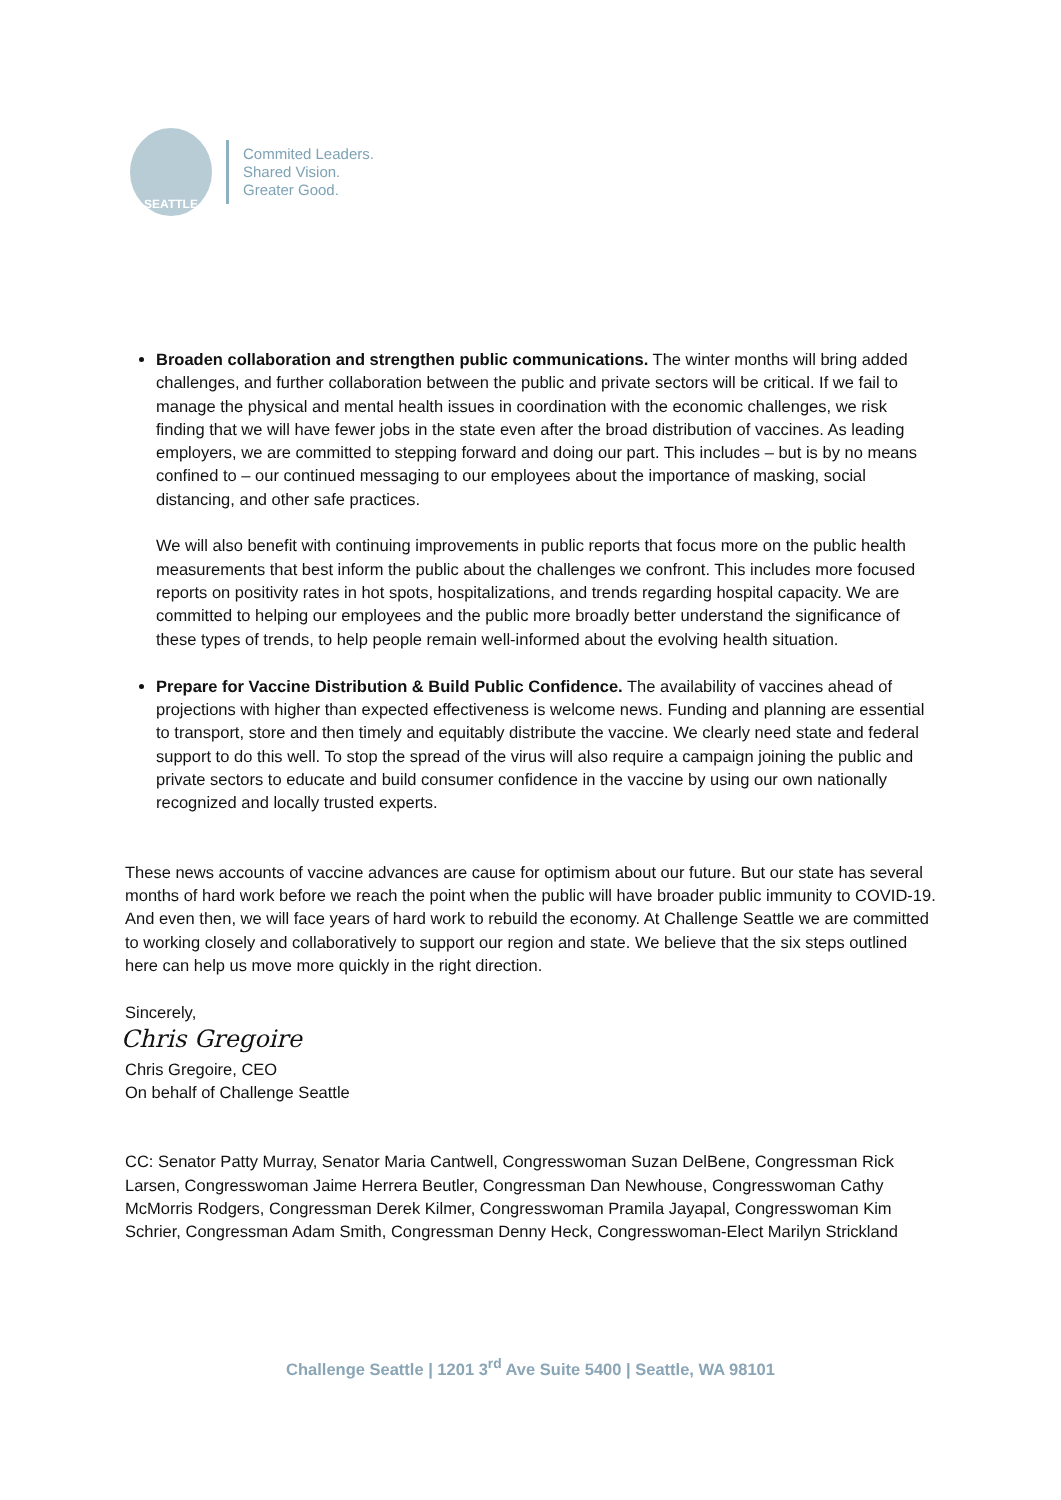SEATTLE
Commited Leaders.
Shared Vision.
Greater Good.
Broaden collaboration and strengthen public communications. The winter months will bring added challenges, and further collaboration between the public and private sectors will be critical. If we fail to manage the physical and mental health issues in coordination with the economic challenges, we risk finding that we will have fewer jobs in the state even after the broad distribution of vaccines. As leading employers, we are committed to stepping forward and doing our part. This includes – but is by no means confined to – our continued messaging to our employees about the importance of masking, social distancing, and other safe practices.
We will also benefit with continuing improvements in public reports that focus more on the public health measurements that best inform the public about the challenges we confront. This includes more focused reports on positivity rates in hot spots, hospitalizations, and trends regarding hospital capacity. We are committed to helping our employees and the public more broadly better understand the significance of these types of trends, to help people remain well-informed about the evolving health situation.
Prepare for Vaccine Distribution & Build Public Confidence. The availability of vaccines ahead of projections with higher than expected effectiveness is welcome news. Funding and planning are essential to transport, store and then timely and equitably distribute the vaccine. We clearly need state and federal support to do this well. To stop the spread of the virus will also require a campaign joining the public and private sectors to educate and build consumer confidence in the vaccine by using our own nationally recognized and locally trusted experts.
These news accounts of vaccine advances are cause for optimism about our future. But our state has several months of hard work before we reach the point when the public will have broader public immunity to COVID-19. And even then, we will face years of hard work to rebuild the economy. At Challenge Seattle we are committed to working closely and collaboratively to support our region and state. We believe that the six steps outlined here can help us move more quickly in the right direction.
Sincerely,
Chris Gregoire
Chris Gregoire, CEO
On behalf of Challenge Seattle
CC: Senator Patty Murray, Senator Maria Cantwell, Congresswoman Suzan DelBene, Congressman Rick Larsen, Congresswoman Jaime Herrera Beutler, Congressman Dan Newhouse, Congresswoman Cathy McMorris Rodgers, Congressman Derek Kilmer, Congresswoman Pramila Jayapal, Congresswoman Kim Schrier, Congressman Adam Smith, Congressman Denny Heck, Congresswoman-Elect Marilyn Strickland
Challenge Seattle | 1201 3<sup>rd</sup> Ave Suite 5400 | Seattle, WA 98101